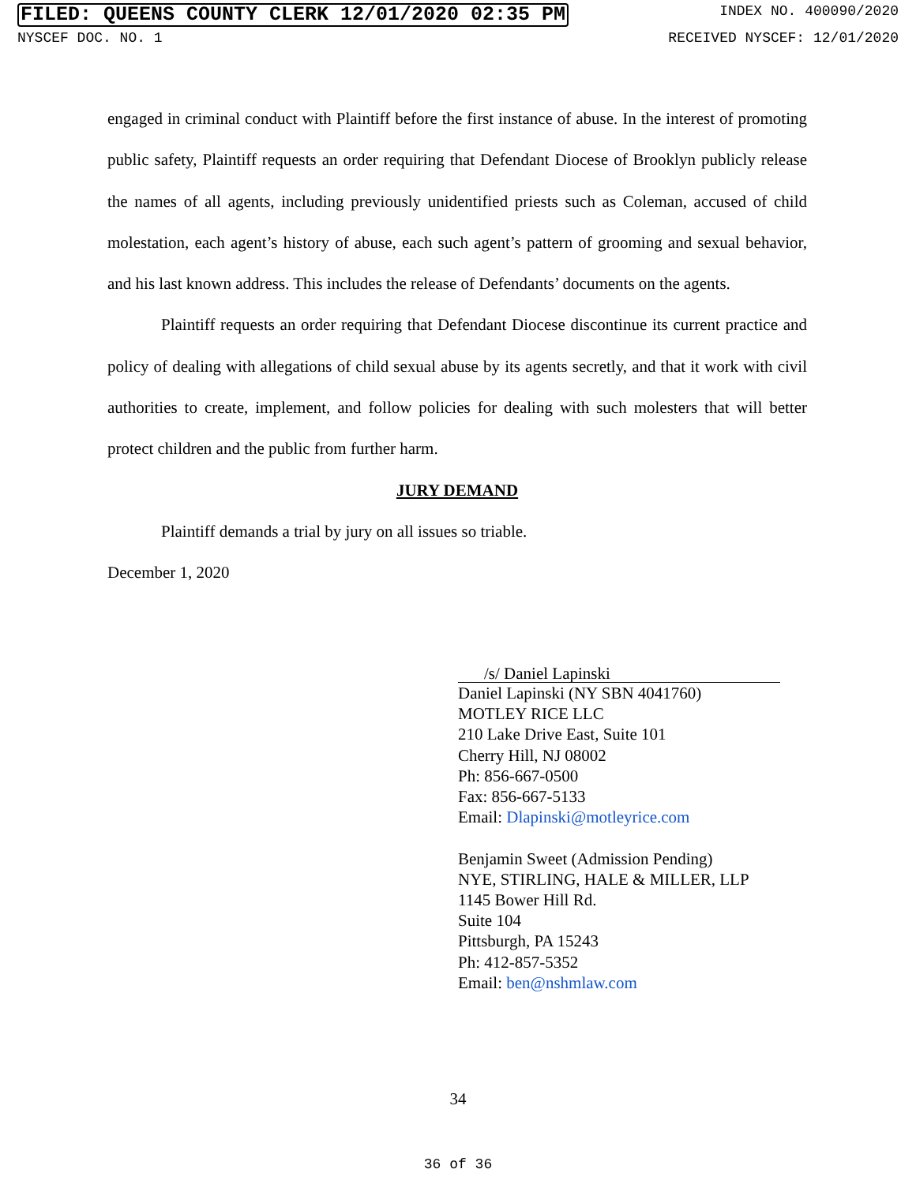FILED: QUEENS COUNTY CLERK 12/01/2020 02:35 PM INDEX NO. 400090/2020
NYSCEF DOC. NO. 1 RECEIVED NYSCEF: 12/01/2020
engaged in criminal conduct with Plaintiff before the first instance of abuse. In the interest of promoting public safety, Plaintiff requests an order requiring that Defendant Diocese of Brooklyn publicly release the names of all agents, including previously unidentified priests such as Coleman, accused of child molestation, each agent’s history of abuse, each such agent’s pattern of grooming and sexual behavior, and his last known address. This includes the release of Defendants’ documents on the agents.
Plaintiff requests an order requiring that Defendant Diocese discontinue its current practice and policy of dealing with allegations of child sexual abuse by its agents secretly, and that it work with civil authorities to create, implement, and follow policies for dealing with such molesters that will better protect children and the public from further harm.
JURY DEMAND
Plaintiff demands a trial by jury on all issues so triable.
December 1, 2020
/s/ Daniel Lapinski
Daniel Lapinski (NY SBN 4041760)
MOTLEY RICE LLC
210 Lake Drive East, Suite 101
Cherry Hill, NJ 08002
Ph: 856-667-0500
Fax: 856-667-5133
Email: Dlapinski@motleyrice.com
Benjamin Sweet (Admission Pending)
NYE, STIRLING, HALE & MILLER, LLP
1145 Bower Hill Rd.
Suite 104
Pittsburgh, PA 15243
Ph: 412-857-5352
Email: ben@nshmlaw.com
34
36 of 36